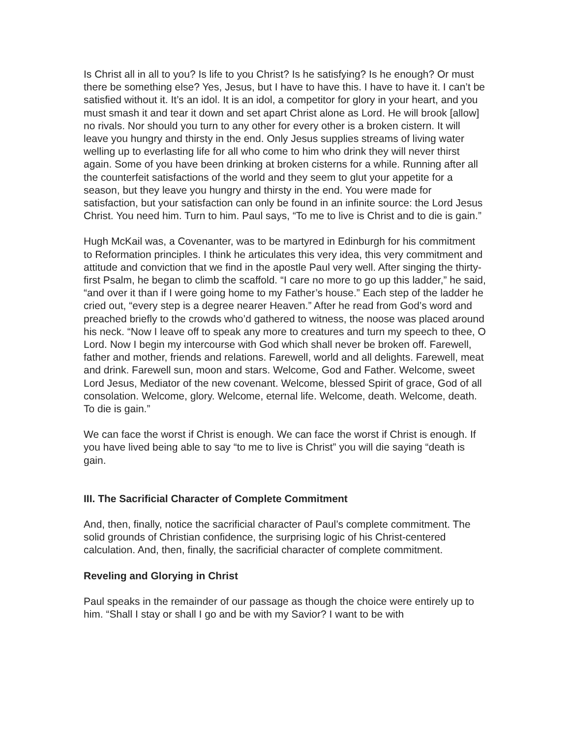Is Christ all in all to you? Is life to you Christ? Is he satisfying? Is he enough? Or must there be something else? Yes, Jesus, but I have to have this. I have to have it. I can’t be satisfied without it. It’s an idol. It is an idol, a competitor for glory in your heart, and you must smash it and tear it down and set apart Christ alone as Lord. He will brook [allow] no rivals. Nor should you turn to any other for every other is a broken cistern. It will leave you hungry and thirsty in the end. Only Jesus supplies streams of living water welling up to everlasting life for all who come to him who drink they will never thirst again. Some of you have been drinking at broken cisterns for a while. Running after all the counterfeit satisfactions of the world and they seem to glut your appetite for a season, but they leave you hungry and thirsty in the end. You were made for satisfaction, but your satisfaction can only be found in an infinite source: the Lord Jesus Christ. You need him. Turn to him. Paul says, “To me to live is Christ and to die is gain.”
Hugh McKail was, a Covenanter, was to be martyred in Edinburgh for his commitment to Reformation principles. I think he articulates this very idea, this very commitment and attitude and conviction that we find in the apostle Paul very well. After singing the thirty-first Psalm, he began to climb the scaffold. “I care no more to go up this ladder,” he said, “and over it than if I were going home to my Father’s house.” Each step of the ladder he cried out, “every step is a degree nearer Heaven.” After he read from God’s word and preached briefly to the crowds who’d gathered to witness, the noose was placed around his neck. “Now I leave off to speak any more to creatures and turn my speech to thee, O Lord. Now I begin my intercourse with God which shall never be broken off. Farewell, father and mother, friends and relations. Farewell, world and all delights. Farewell, meat and drink. Farewell sun, moon and stars. Welcome, God and Father. Welcome, sweet Lord Jesus, Mediator of the new covenant. Welcome, blessed Spirit of grace, God of all consolation. Welcome, glory. Welcome, eternal life. Welcome, death. Welcome, death. To die is gain.”
We can face the worst if Christ is enough. We can face the worst if Christ is enough. If you have lived being able to say “to me to live is Christ” you will die saying “death is gain.
III. The Sacrificial Character of Complete Commitment
And, then, finally, notice the sacrificial character of Paul’s complete commitment. The solid grounds of Christian confidence, the surprising logic of his Christ-centered calculation. And, then, finally, the sacrificial character of complete commitment.
Reveling and Glorying in Christ
Paul speaks in the remainder of our passage as though the choice were entirely up to him. “Shall I stay or shall I go and be with my Savior? I want to be with